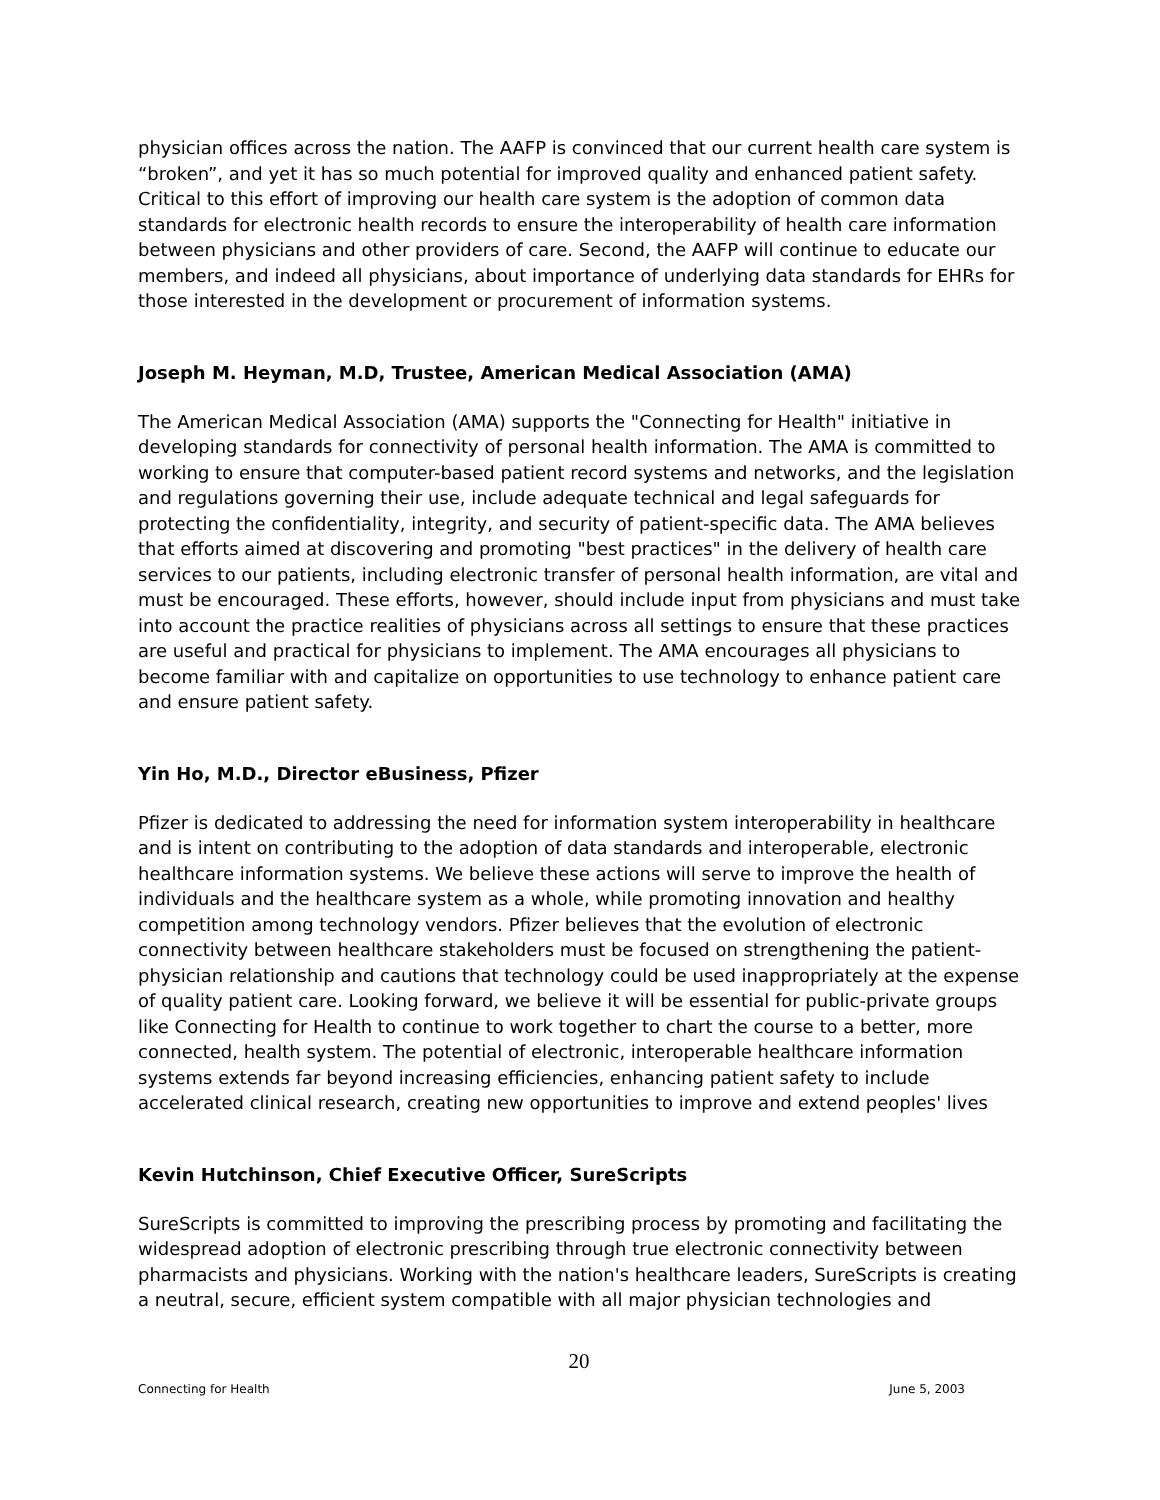physician offices across the nation. The AAFP is convinced that our current health care system is “broken”, and yet it has so much potential for improved quality and enhanced patient safety. Critical to this effort of improving our health care system is the adoption of common data standards for electronic health records to ensure the interoperability of health care information between physicians and other providers of care. Second, the AAFP will continue to educate our members, and indeed all physicians, about importance of underlying data standards for EHRs for those interested in the development or procurement of information systems.
Joseph M. Heyman, M.D, Trustee, American Medical Association (AMA)
The American Medical Association (AMA) supports the "Connecting for Health" initiative in developing standards for connectivity of personal health information. The AMA is committed to working to ensure that computer-based patient record systems and networks, and the legislation and regulations governing their use, include adequate technical and legal safeguards for protecting the confidentiality, integrity, and security of patient-specific data. The AMA believes that efforts aimed at discovering and promoting "best practices" in the delivery of health care services to our patients, including electronic transfer of personal health information, are vital and must be encouraged. These efforts, however, should include input from physicians and must take into account the practice realities of physicians across all settings to ensure that these practices are useful and practical for physicians to implement. The AMA encourages all physicians to become familiar with and capitalize on opportunities to use technology to enhance patient care and ensure patient safety.
Yin Ho, M.D., Director eBusiness, Pfizer
Pfizer is dedicated to addressing the need for information system interoperability in healthcare and is intent on contributing to the adoption of data standards and interoperable, electronic healthcare information systems. We believe these actions will serve to improve the health of individuals and the healthcare system as a whole, while promoting innovation and healthy competition among technology vendors. Pfizer believes that the evolution of electronic connectivity between healthcare stakeholders must be focused on strengthening the patient-physician relationship and cautions that technology could be used inappropriately at the expense of quality patient care. Looking forward, we believe it will be essential for public-private groups like Connecting for Health to continue to work together to chart the course to a better, more connected, health system. The potential of electronic, interoperable healthcare information systems extends far beyond increasing efficiencies, enhancing patient safety to include accelerated clinical research, creating new opportunities to improve and extend peoples' lives
Kevin Hutchinson, Chief Executive Officer, SureScripts
SureScripts is committed to improving the prescribing process by promoting and facilitating the widespread adoption of electronic prescribing through true electronic connectivity between pharmacists and physicians. Working with the nation's healthcare leaders, SureScripts is creating a neutral, secure, efficient system compatible with all major physician technologies and
20
Connecting for Health June 5, 2003